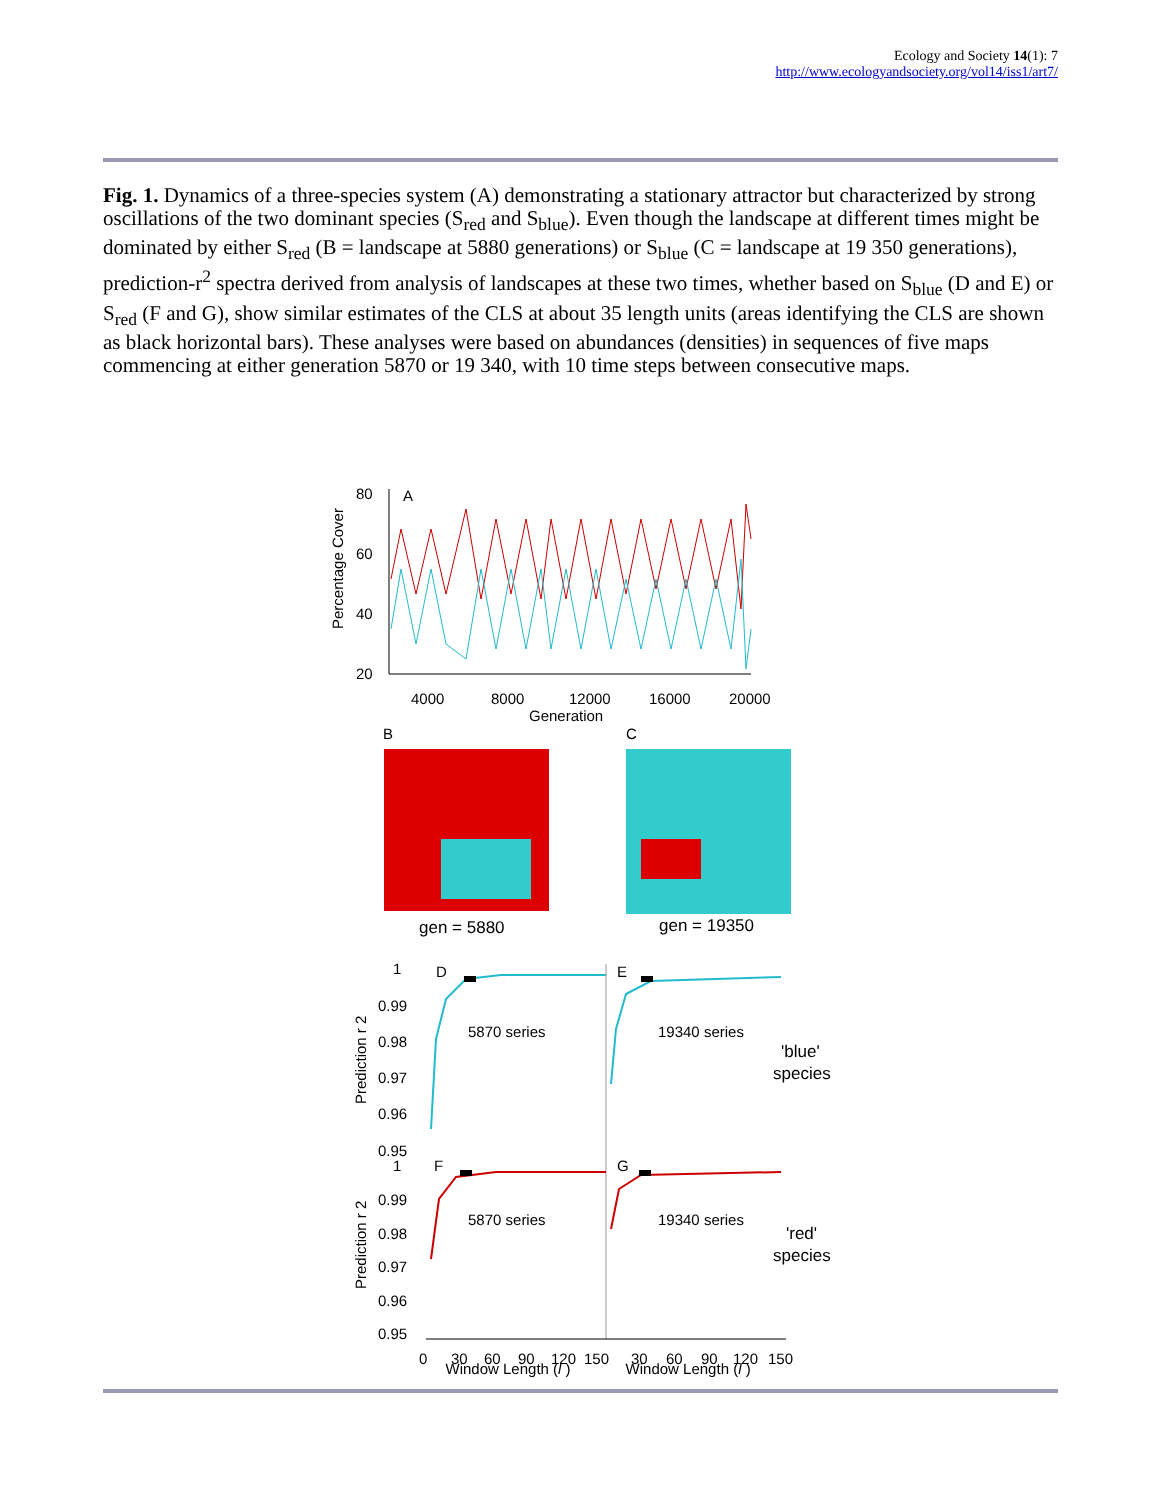Ecology and Society 14(1): 7
http://www.ecologyandsociety.org/vol14/iss1/art7/
Fig. 1. Dynamics of a three-species system (A) demonstrating a stationary attractor but characterized by strong oscillations of the two dominant species (S<sub>red</sub> and S<sub>blue</sub>). Even though the landscape at different times might be dominated by either S<sub>red</sub> (B = landscape at 5880 generations) or S<sub>blue</sub> (C = landscape at 19 350 generations), prediction-r<sup>2</sup> spectra derived from analysis of landscapes at these two times, whether based on S<sub>blue</sub> (D and E) or S<sub>red</sub> (F and G), show similar estimates of the CLS at about 35 length units (areas identifying the CLS are shown as black horizontal bars). These analyses were based on abundances (densities) in sequences of five maps commencing at either generation 5870 or 19 340, with 10 time steps between consecutive maps.
80
60
40
20
A
Percentage Cover
4000
8000
12000
16000
20000
Generation
B
C
gen = 5880
gen = 19350
1
0.99
0.98
0.97
0.96
0.95
Prediction r 2
D
E
5870 series
19340 series
'blue'
species
1
0.99
0.98
0.97
0.96
0.95
Prediction r 2
F
G
5870 series
19340 series
'red'
species
0
30
60
90
120
150
30
60
90
120
150
Window Length (l ) Window Length (l )